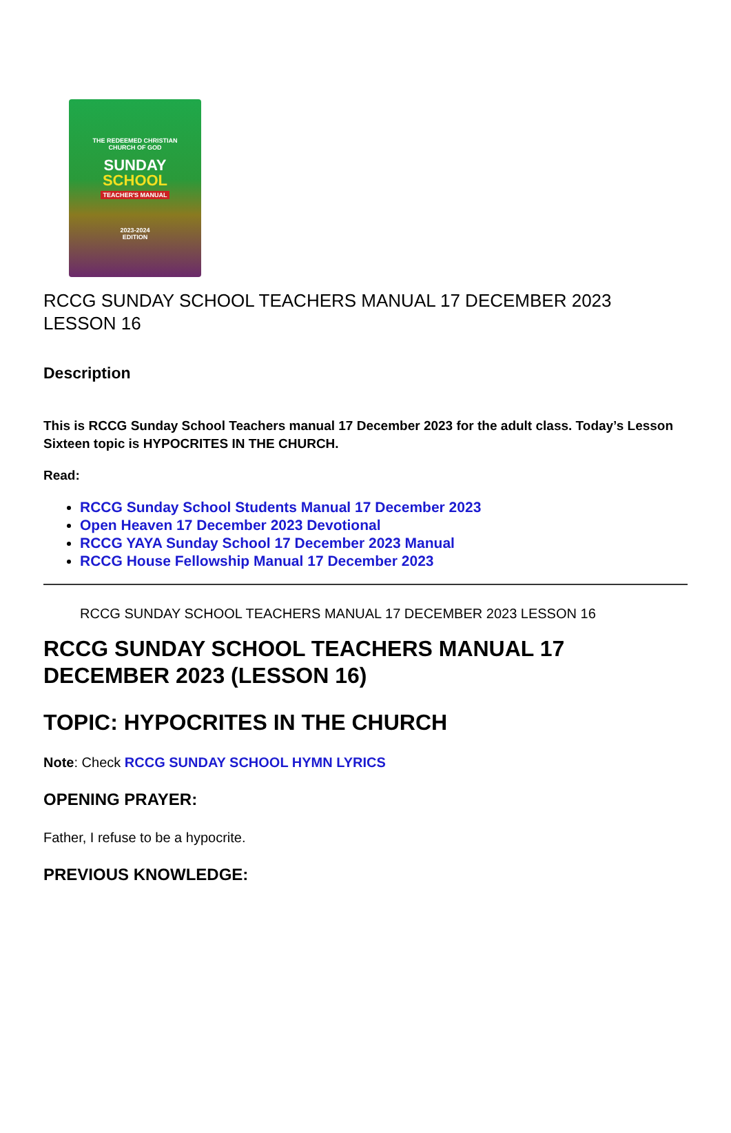THE REDEEMED CHRISTIAN
CHURCH OF GOD
SUNDAY
SCHOOL
TEACHER'S MANUAL
2023-2024
EDITION
RCCG SUNDAY SCHOOL TEACHERS MANUAL 17 DECEMBER 2023 LESSON 16
Description
This is RCCG Sunday School Teachers manual 17 December 2023 for the adult class. Today’s Lesson Sixteen topic is HYPOCRITES IN THE CHURCH.
Read:
RCCG Sunday School Students Manual 17 December 2023
Open Heaven 17 December 2023 Devotional
RCCG YAYA Sunday School 17 December 2023 Manual
RCCG House Fellowship Manual 17 December 2023
RCCG SUNDAY SCHOOL TEACHERS MANUAL 17 DECEMBER 2023 LESSON 16
RCCG SUNDAY SCHOOL TEACHERS MANUAL 17 DECEMBER 2023 (LESSON 16)
TOPIC: HYPOCRITES IN THE CHURCH
Note: Check RCCG SUNDAY SCHOOL HYMN LYRICS
OPENING PRAYER:
Father, I refuse to be a hypocrite.
PREVIOUS KNOWLEDGE: